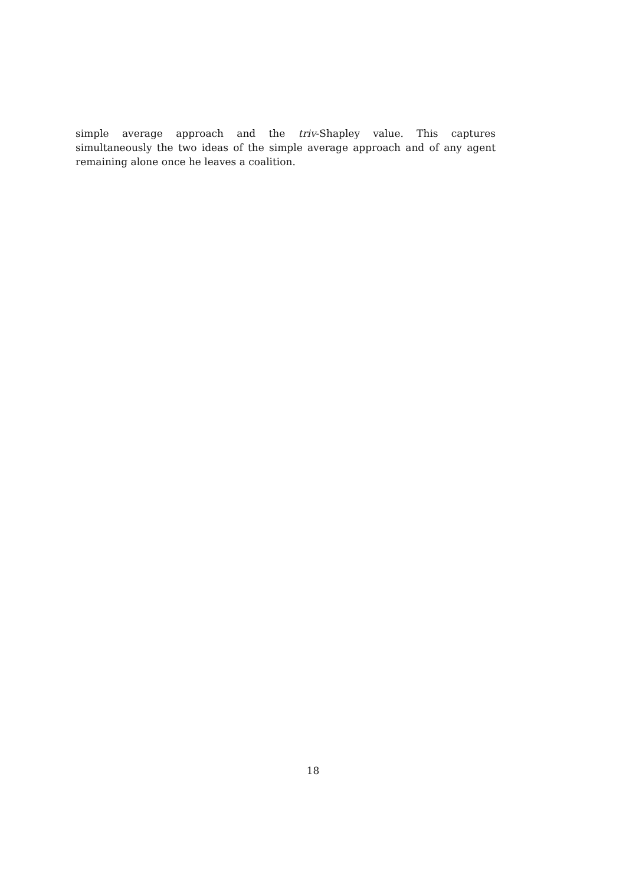simple average approach and the triv-Shapley value. This captures simultaneously the two ideas of the simple average approach and of any agent remaining alone once he leaves a coalition.
18